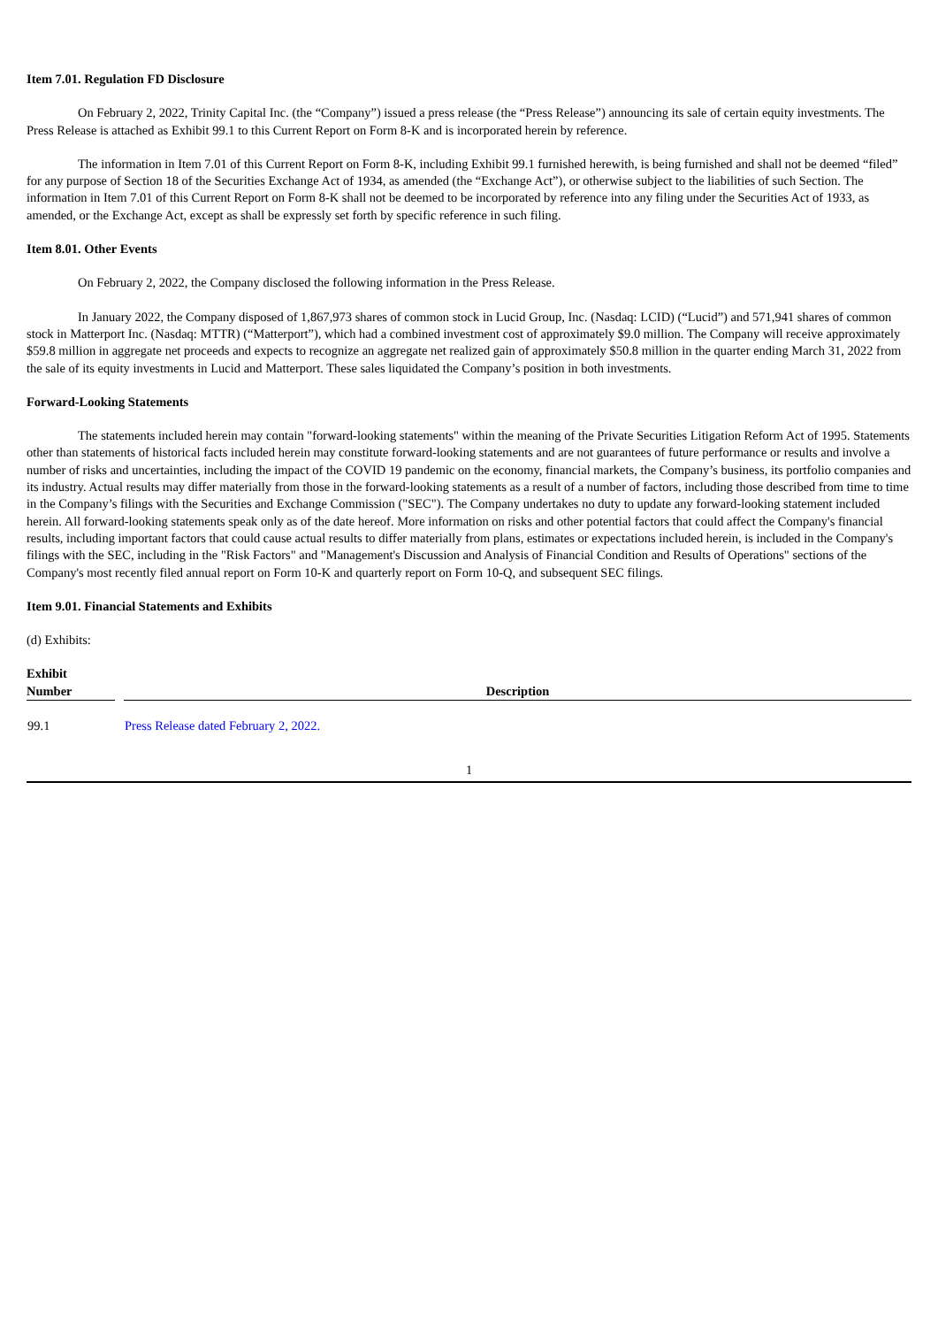Item 7.01. Regulation FD Disclosure
On February 2, 2022, Trinity Capital Inc. (the “Company”) issued a press release (the “Press Release”) announcing its sale of certain equity investments. The Press Release is attached as Exhibit 99.1 to this Current Report on Form 8-K and is incorporated herein by reference.
The information in Item 7.01 of this Current Report on Form 8-K, including Exhibit 99.1 furnished herewith, is being furnished and shall not be deemed “filed” for any purpose of Section 18 of the Securities Exchange Act of 1934, as amended (the “Exchange Act”), or otherwise subject to the liabilities of such Section. The information in Item 7.01 of this Current Report on Form 8-K shall not be deemed to be incorporated by reference into any filing under the Securities Act of 1933, as amended, or the Exchange Act, except as shall be expressly set forth by specific reference in such filing.
Item 8.01. Other Events
On February 2, 2022, the Company disclosed the following information in the Press Release.
In January 2022, the Company disposed of 1,867,973 shares of common stock in Lucid Group, Inc. (Nasdaq: LCID) (“Lucid”) and 571,941 shares of common stock in Matterport Inc. (Nasdaq: MTTR) (“Matterport”), which had a combined investment cost of approximately $9.0 million. The Company will receive approximately $59.8 million in aggregate net proceeds and expects to recognize an aggregate net realized gain of approximately $50.8 million in the quarter ending March 31, 2022 from the sale of its equity investments in Lucid and Matterport. These sales liquidated the Company’s position in both investments.
Forward-Looking Statements
The statements included herein may contain "forward-looking statements" within the meaning of the Private Securities Litigation Reform Act of 1995. Statements other than statements of historical facts included herein may constitute forward-looking statements and are not guarantees of future performance or results and involve a number of risks and uncertainties, including the impact of the COVID 19 pandemic on the economy, financial markets, the Company’s business, its portfolio companies and its industry. Actual results may differ materially from those in the forward-looking statements as a result of a number of factors, including those described from time to time in the Company’s filings with the Securities and Exchange Commission ("SEC"). The Company undertakes no duty to update any forward-looking statement included herein. All forward-looking statements speak only as of the date hereof. More information on risks and other potential factors that could affect the Company's financial results, including important factors that could cause actual results to differ materially from plans, estimates or expectations included herein, is included in the Company's filings with the SEC, including in the "Risk Factors" and "Management's Discussion and Analysis of Financial Condition and Results of Operations" sections of the Company's most recently filed annual report on Form 10-K and quarterly report on Form 10-Q, and subsequent SEC filings.
Item 9.01. Financial Statements and Exhibits
(d) Exhibits:
| Exhibit Number | | Description |
| --- | --- | --- |
| 99.1 | | Press Release dated February 2, 2022. |
1